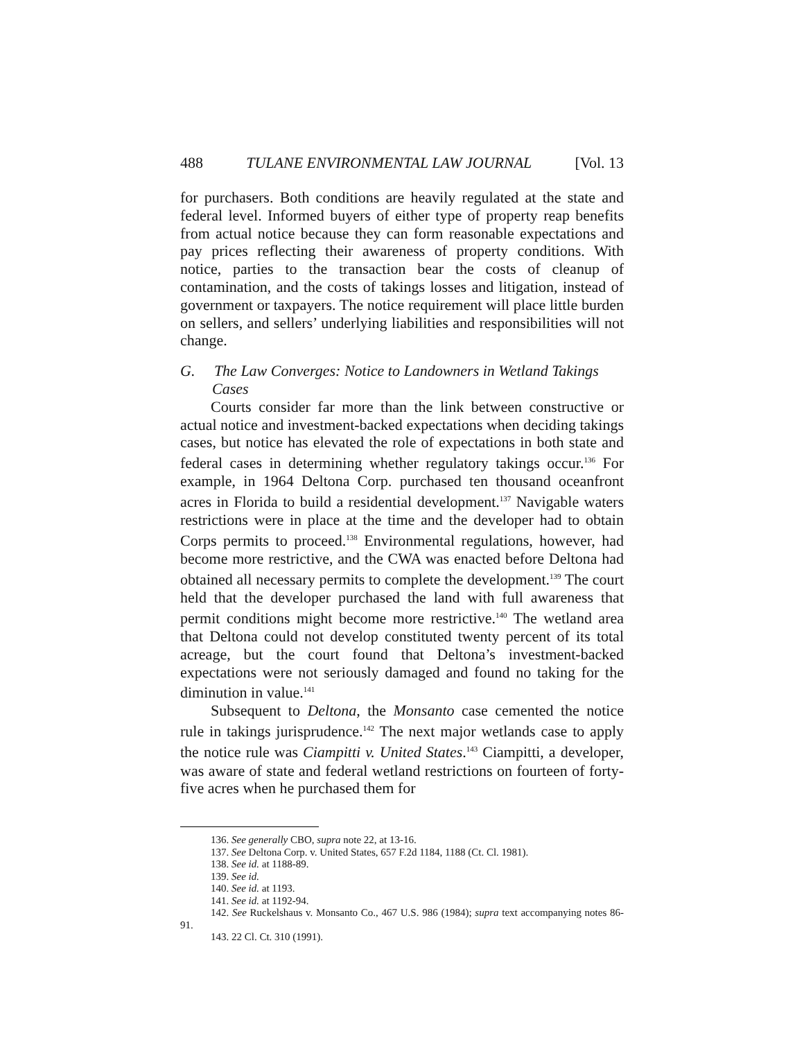488 TULANE ENVIRONMENTAL LAW JOURNAL [Vol. 13
for purchasers. Both conditions are heavily regulated at the state and federal level. Informed buyers of either type of property reap benefits from actual notice because they can form reasonable expectations and pay prices reflecting their awareness of property conditions. With notice, parties to the transaction bear the costs of cleanup of contamination, and the costs of takings losses and litigation, instead of government or taxpayers. The notice requirement will place little burden on sellers, and sellers’ underlying liabilities and responsibilities will not change.
G. The Law Converges: Notice to Landowners in Wetland Takings Cases
Courts consider far more than the link between constructive or actual notice and investment-backed expectations when deciding takings cases, but notice has elevated the role of expectations in both state and federal cases in determining whether regulatory takings occur.<sup>136</sup> For example, in 1964 Deltona Corp. purchased ten thousand oceanfront acres in Florida to build a residential development.<sup>137</sup> Navigable waters restrictions were in place at the time and the developer had to obtain Corps permits to proceed.<sup>138</sup> Environmental regulations, however, had become more restrictive, and the CWA was enacted before Deltona had obtained all necessary permits to complete the development.<sup>139</sup> The court held that the developer purchased the land with full awareness that permit conditions might become more restrictive.<sup>140</sup> The wetland area that Deltona could not develop constituted twenty percent of its total acreage, but the court found that Deltona’s investment-backed expectations were not seriously damaged and found no taking for the diminution in value.<sup>141</sup>
Subsequent to Deltona, the Monsanto case cemented the notice rule in takings jurisprudence.<sup>142</sup> The next major wetlands case to apply the notice rule was Ciampitti v. United States.<sup>143</sup> Ciampitti, a developer, was aware of state and federal wetland restrictions on fourteen of forty-five acres when he purchased them for
136. See generally CBO, supra note 22, at 13-16.
137. See Deltona Corp. v. United States, 657 F.2d 1184, 1188 (Ct. Cl. 1981).
138. See id. at 1188-89.
139. See id.
140. See id. at 1193.
141. See id. at 1192-94.
142. See Ruckelshaus v. Monsanto Co., 467 U.S. 986 (1984); supra text accompanying notes 86-91.
143. 22 Cl. Ct. 310 (1991).